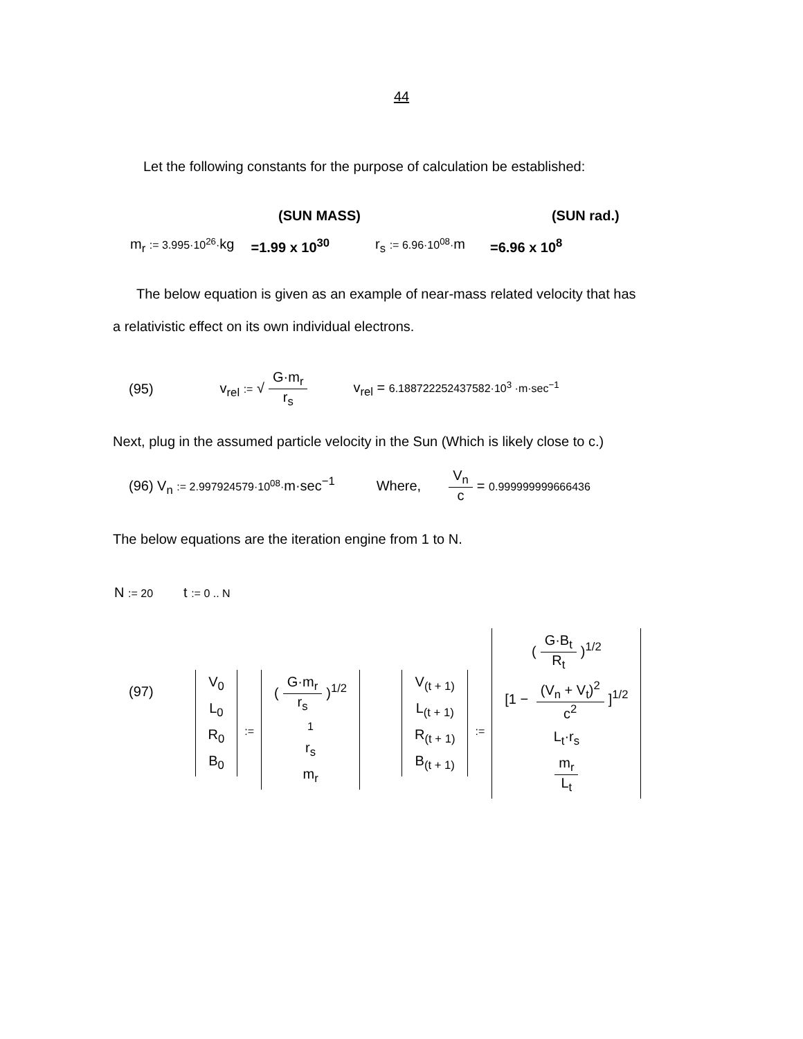44
Let the following constants for the purpose of calculation be established:
(SUN MASS) (SUN rad.)
m<sub>r</sub> := 3.995·10<sup>26</sup>·kg =1.99 x 10<sup>30</sup> r<sub>s</sub> := 6.96·10<sup>08</sup>·m =6.96 x 10<sup>8</sup>
The below equation is given as an example of near-mass related velocity that has
a relativistic effect on its own individual electrons.
(95) v<sub>rel</sub> := √ G·m<sub>r</sub> r<sub>s</sub> v<sub>rel</sub> = 6.188722252437582·10<sup>3</sup> ·m·sec<sup>−1</sup>
Next, plug in the assumed particle velocity in the Sun (Which is likely close to c.)
(96) V<sub>n</sub> := 2.997924579·10<sup>08</sup>·m·sec<sup>−1</sup> Where, V<sub>n</sub> c = 0.999999999666436
The below equations are the iteration engine from 1 to N.
N := 20 t := 0 .. N
(97) V<sub>0</sub> L<sub>0</sub> R<sub>0</sub> B<sub>0</sub> := (G·m<sub>r</sub> r<sub>s</sub>)<sup>1/2</sup> 1 r<sub>s</sub> m<sub>r</sub> V<sub>(t + 1)</sub> L<sub>(t + 1)</sub> R<sub>(t + 1)</sub> B<sub>(t + 1)</sub> := (G·B<sub>t</sub> R<sub>t</sub>)<sup>1/2</sup> [1 − (V<sub>n</sub> + V<sub>t</sub>)<sup>2</sup> c<sup>2</sup>]<sup>1/2</sup> L<sub>t</sub>·r<sub>s</sub> m<sub>r</sub> L<sub>t</sub>